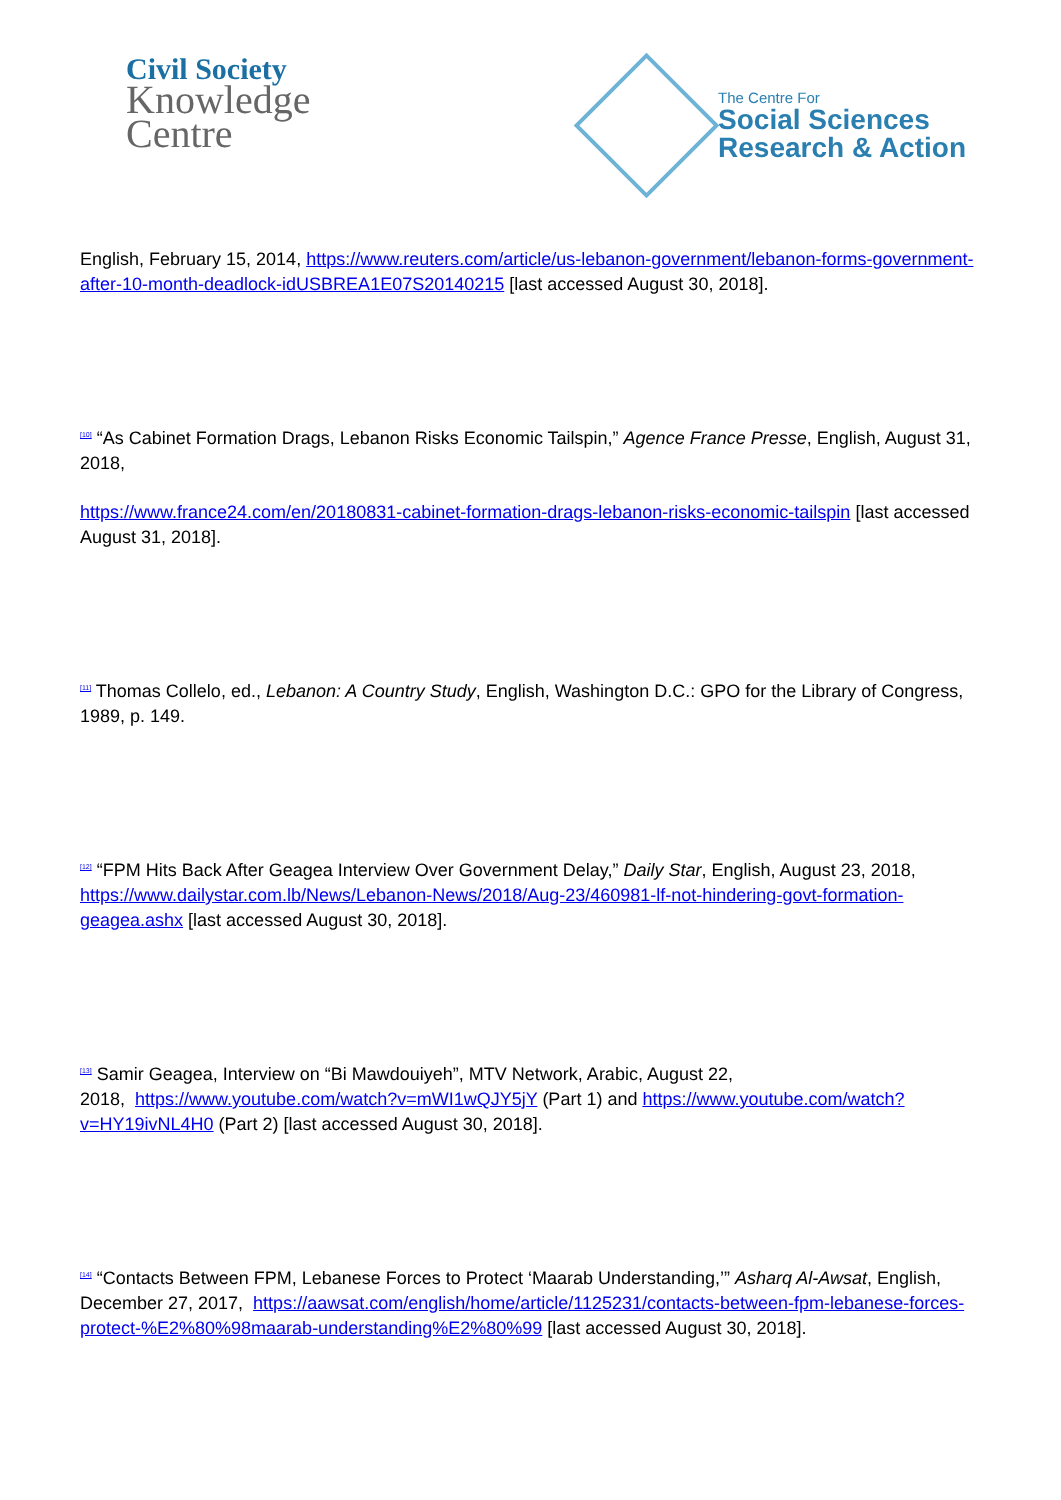Civil Society
Knowledge
Centre
The Centre For
Social Sciences
Research & Action
English, February 15, 2014, https://www.reuters.com/article/us-lebanon-government/lebanon-forms-government-after-10-month-deadlock-idUSBREA1E07S20140215 [last accessed August 30, 2018].
<sup>[10]</sup> “As Cabinet Formation Drags, Lebanon Risks Economic Tailspin,” Agence France Presse, English, August 31, 2018,
https://www.france24.com/en/20180831-cabinet-formation-drags-lebanon-risks-economic-tailspin [last accessed August 31, 2018].
<sup>[11]</sup> Thomas Collelo, ed., Lebanon: A Country Study, English, Washington D.C.: GPO for the Library of Congress, 1989, p. 149.
<sup>[12]</sup> “FPM Hits Back After Geagea Interview Over Government Delay,” Daily Star, English, August 23, 2018, https://www.dailystar.com.lb/News/Lebanon-News/2018/Aug-23/460981-lf-not-hindering-govt-formation-geagea.ashx [last accessed August 30, 2018].
<sup>[13]</sup> Samir Geagea, Interview on “Bi Mawdouiyeh”, MTV Network, Arabic, August 22,
2018, https://www.youtube.com/watch?v=mWI1wQJY5jY (Part 1) and https://www.youtube.com/watch?v=HY19ivNL4H0 (Part 2) [last accessed August 30, 2018].
<sup>[14]</sup> “Contacts Between FPM, Lebanese Forces to Protect ‘Maarab Understanding,’” Asharq Al-Awsat, English, December 27, 2017, https://aawsat.com/english/home/article/1125231/contacts-between-fpm-lebanese-forces-protect-%E2%80%98maarab-understanding%E2%80%99 [last accessed August 30, 2018].